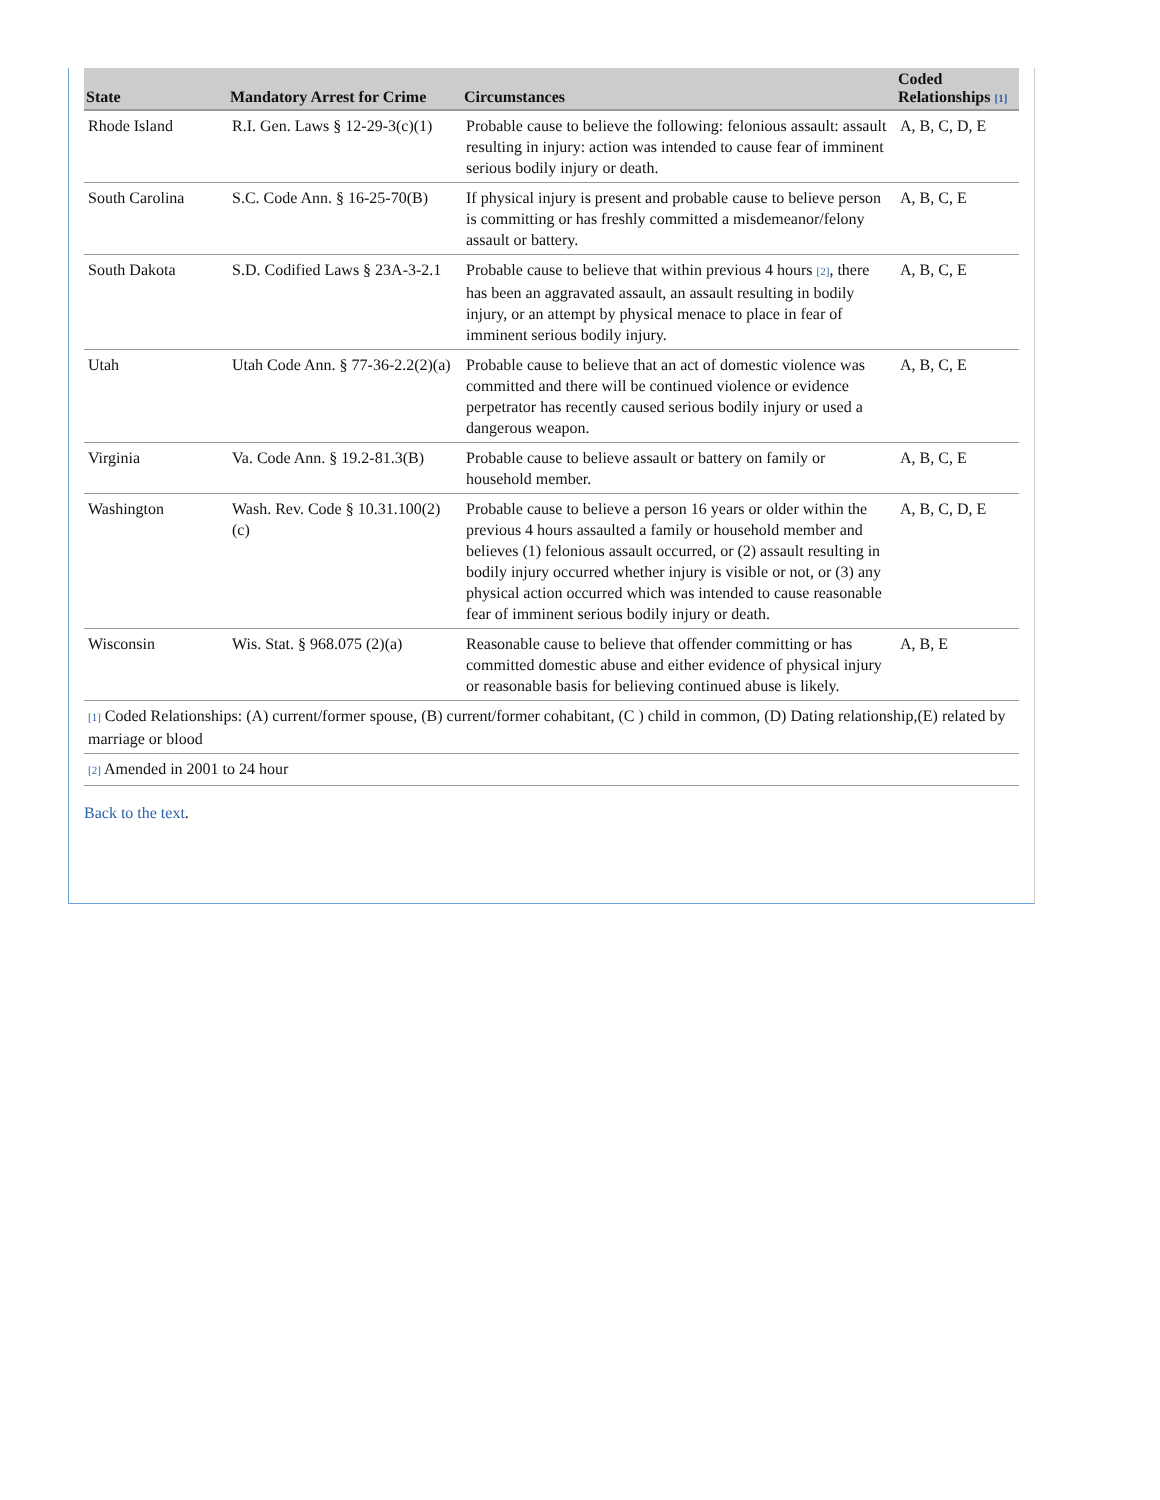| State | Mandatory Arrest for Crime | Circumstances | Coded Relationships [1] |
| --- | --- | --- | --- |
| Rhode Island | R.I. Gen. Laws § 12-29-3(c)(1) | Probable cause to believe the following: felonious assault: assault resulting in injury: action was intended to cause fear of imminent serious bodily injury or death. | A, B, C, D, E |
| South Carolina | S.C. Code Ann. § 16-25-70(B) | If physical injury is present and probable cause to believe person is committing or has freshly committed a misdemeanor/felony assault or battery. | A, B, C, E |
| South Dakota | S.D. Codified Laws § 23A-3-2.1 | Probable cause to believe that within previous 4 hours [2] , there has been an aggravated assault, an assault resulting in bodily injury, or an attempt by physical menace to place in fear of imminent serious bodily injury. | A, B, C, E |
| Utah | Utah Code Ann. § 77-36-2.2(2)(a) | Probable cause to believe that an act of domestic violence was committed and there will be continued violence or evidence perpetrator has recently caused serious bodily injury or used a dangerous weapon. | A, B, C, E |
| Virginia | Va. Code Ann. § 19.2-81.3(B) | Probable cause to believe assault or battery on family or household member. | A, B, C, E |
| Washington | Wash. Rev. Code § 10.31.100(2)(c) | Probable cause to believe a person 16 years or older within the previous 4 hours assaulted a family or household member and believes (1) felonious assault occurred, or (2) assault resulting in bodily injury occurred whether injury is visible or not, or (3) any physical action occurred which was intended to cause reasonable fear of imminent serious bodily injury or death. | A, B, C, D, E |
| Wisconsin | Wis. Stat. § 968.075 (2)(a) | Reasonable cause to believe that offender committing or has committed domestic abuse and either evidence of physical injury or reasonable basis for believing continued abuse is likely. | A, B, E |
| [1] Coded Relationships: (A) current/former spouse, (B) current/former cohabitant, (C ) child in common, (D) Dating relationship,(E) related by marriage or blood | | | |
| [2] Amended in 2001 to 24 hour | | | |
Back to the text.